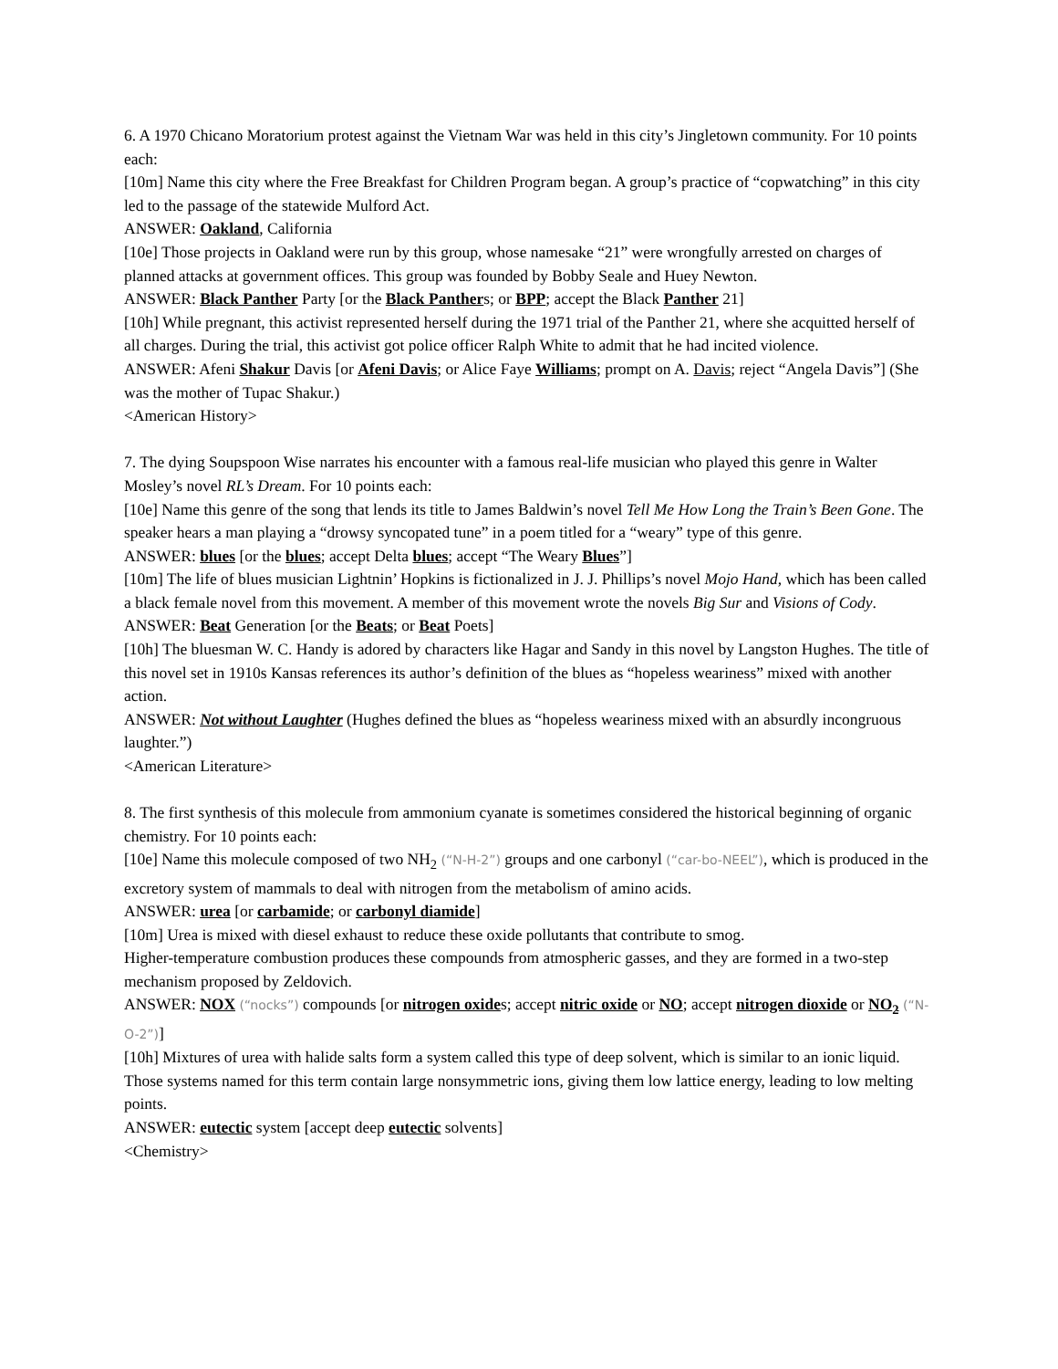6. A 1970 Chicano Moratorium protest against the Vietnam War was held in this city’s Jingletown community. For 10 points each:
[10m] Name this city where the Free Breakfast for Children Program began. A group’s practice of “copwatching” in this city led to the passage of the statewide Mulford Act.
ANSWER: Oakland, California
[10e] Those projects in Oakland were run by this group, whose namesake “21” were wrongfully arrested on charges of planned attacks at government offices. This group was founded by Bobby Seale and Huey Newton.
ANSWER: Black Panther Party [or the Black Panthers; or BPP; accept the Black Panther 21]
[10h] While pregnant, this activist represented herself during the 1971 trial of the Panther 21, where she acquitted herself of all charges. During the trial, this activist got police officer Ralph White to admit that he had incited violence.
ANSWER: Afeni Shakur Davis [or Afeni Davis; or Alice Faye Williams; prompt on A. Davis; reject “Angela Davis”] (She was the mother of Tupac Shakur.)
<American History>
7. The dying Soupspoon Wise narrates his encounter with a famous real-life musician who played this genre in Walter Mosley’s novel RL’s Dream. For 10 points each:
[10e] Name this genre of the song that lends its title to James Baldwin’s novel Tell Me How Long the Train’s Been Gone. The speaker hears a man playing a “drowsy syncopated tune” in a poem titled for a “weary” type of this genre.
ANSWER: blues [or the blues; accept Delta blues; accept “The Weary Blues”]
[10m] The life of blues musician Lightnin’ Hopkins is fictionalized in J. J. Phillips’s novel Mojo Hand, which has been called a black female novel from this movement. A member of this movement wrote the novels Big Sur and Visions of Cody.
ANSWER: Beat Generation [or the Beats; or Beat Poets]
[10h] The bluesman W. C. Handy is adored by characters like Hagar and Sandy in this novel by Langston Hughes. The title of this novel set in 1910s Kansas references its author’s definition of the blues as “hopeless weariness” mixed with another action.
ANSWER: Not without Laughter (Hughes defined the blues as “hopeless weariness mixed with an absurdly incongruous laughter.”)
<American Literature>
8. The first synthesis of this molecule from ammonium cyanate is sometimes considered the historical beginning of organic chemistry. For 10 points each:
[10e] Name this molecule composed of two NH<sub>2</sub> (“N-H-2”) groups and one carbonyl (“car-bo-NEEL”), which is produced in the excretory system of mammals to deal with nitrogen from the metabolism of amino acids.
ANSWER: urea [or carbamide; or carbonyl diamide]
[10m] Urea is mixed with diesel exhaust to reduce these oxide pollutants that contribute to smog.
Higher-temperature combustion produces these compounds from atmospheric gasses, and they are formed in a two-step mechanism proposed by Zeldovich.
ANSWER: NOX (“nocks”) compounds [or nitrogen oxides; accept nitric oxide or NO; accept nitrogen dioxide or NO<sub>2</sub> (“N-O-2”)]
[10h] Mixtures of urea with halide salts form a system called this type of deep solvent, which is similar to an ionic liquid. Those systems named for this term contain large nonsymmetric ions, giving them low lattice energy, leading to low melting points.
ANSWER: eutectic system [accept deep eutectic solvents]
<Chemistry>